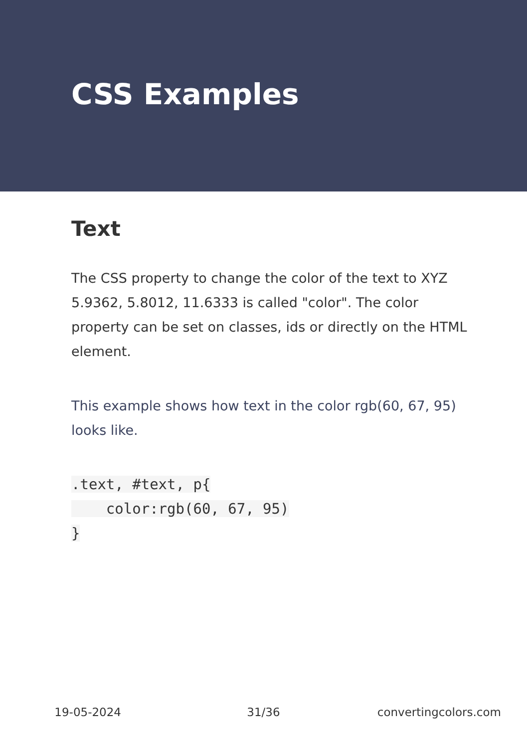CSS Examples
Text
The CSS property to change the color of the text to XYZ 5.9362, 5.8012, 11.6333 is called "color". The color property can be set on classes, ids or directly on the HTML element.
This example shows how text in the color rgb(60, 67, 95) looks like.
.text, #text, p{
    color:rgb(60, 67, 95)
}
19-05-2024 31/36 convertingcolors.com